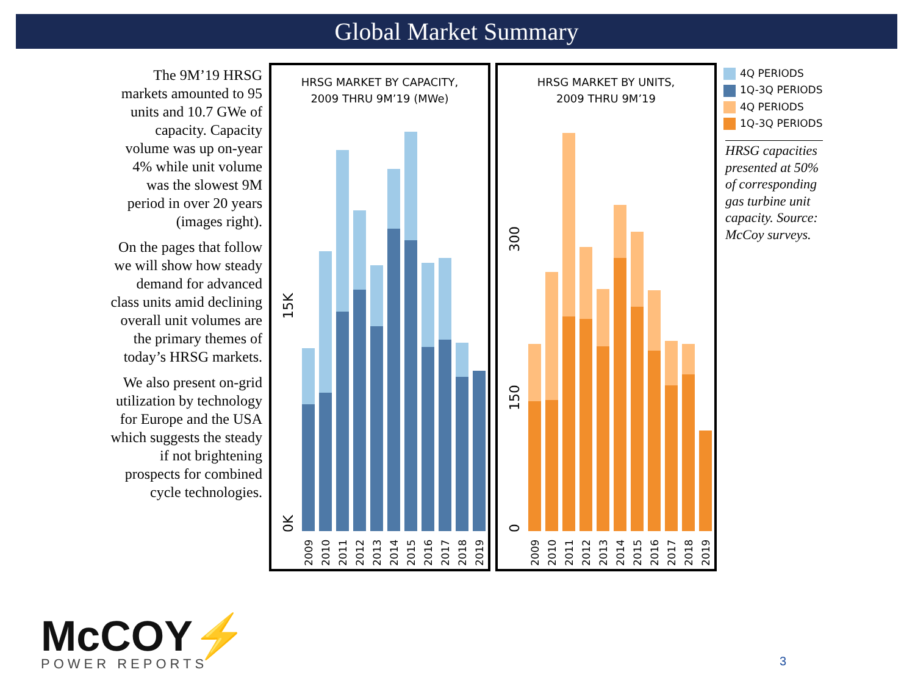Global Market Summary
The 9M’19 HRSG markets amounted to 95 units and 10.7 GWe of capacity. Capacity volume was up on-year 4% while unit volume was the slowest 9M period in over 20 years (images right).
On the pages that follow we will show how steady demand for advanced class units amid declining overall unit volumes are the primary themes of today’s HRSG markets.
We also present on-grid utilization by technology for Europe and the USA which suggests the steady if not brightening prospects for combined cycle technologies.
HRSG MARKET BY CAPACITY,
2009 THRU 9M’19 (MWe)
15K
0K
2009
2010
2011
2012
2013
2014
2015
2016
2017
2018
2019
HRSG MARKET BY UNITS,
2009 THRU 9M’19
300
150
0
2009
2010
2011
2012
2013
2014
2015
2016
2017
2018
2019
4Q PERIODS
1Q-3Q PERIODS
4Q PERIODS
1Q-3Q PERIODS
HRSG capacities presented at 50% of corresponding gas turbine unit capacity. Source: McCoy surveys.
McCOY⚡
POWER REPORTS
3